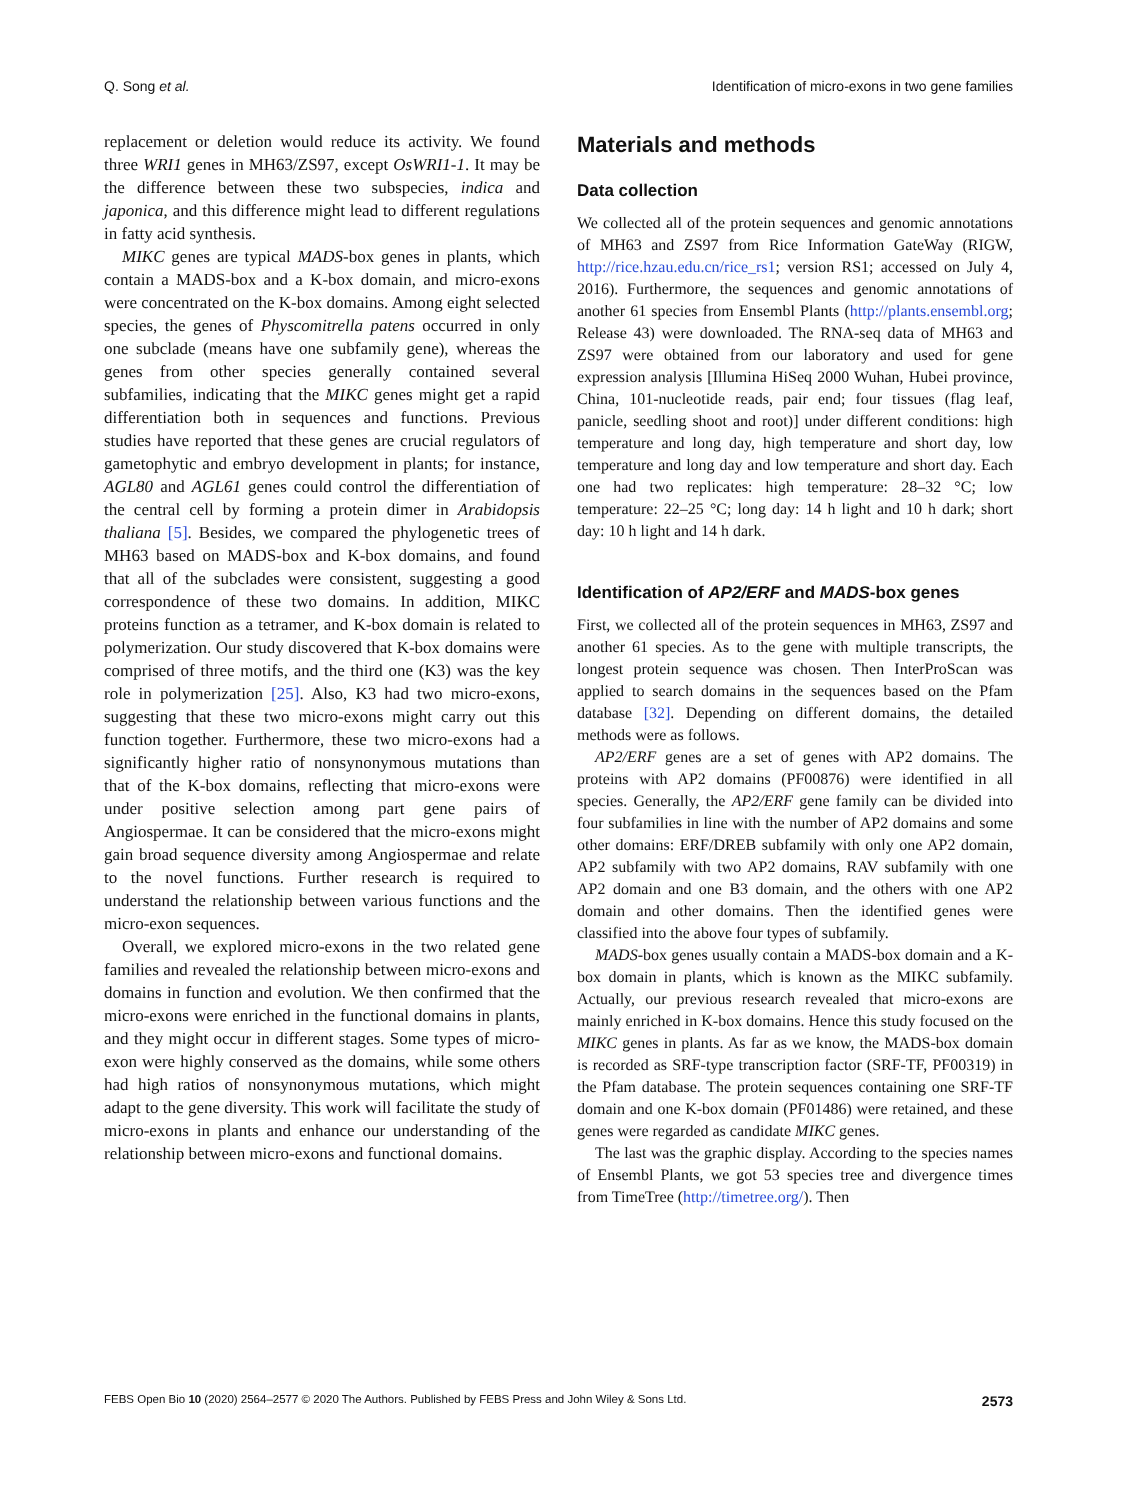Q. Song et al. Identification of micro-exons in two gene families
replacement or deletion would reduce its activity. We found three WRI1 genes in MH63/ZS97, except OsWRI1-1. It may be the difference between these two subspecies, indica and japonica, and this difference might lead to different regulations in fatty acid synthesis.
MIKC genes are typical MADS-box genes in plants, which contain a MADS-box and a K-box domain, and micro-exons were concentrated on the K-box domains. Among eight selected species, the genes of Physcomitrella patens occurred in only one subclade (means have one subfamily gene), whereas the genes from other species generally contained several subfamilies, indicating that the MIKC genes might get a rapid differentiation both in sequences and functions. Previous studies have reported that these genes are crucial regulators of gametophytic and embryo development in plants; for instance, AGL80 and AGL61 genes could control the differentiation of the central cell by forming a protein dimer in Arabidopsis thaliana [5]. Besides, we compared the phylogenetic trees of MH63 based on MADS-box and K-box domains, and found that all of the subclades were consistent, suggesting a good correspondence of these two domains. In addition, MIKC proteins function as a tetramer, and K-box domain is related to polymerization. Our study discovered that K-box domains were comprised of three motifs, and the third one (K3) was the key role in polymerization [25]. Also, K3 had two micro-exons, suggesting that these two micro-exons might carry out this function together. Furthermore, these two micro-exons had a significantly higher ratio of nonsynonymous mutations than that of the K-box domains, reflecting that micro-exons were under positive selection among part gene pairs of Angiospermae. It can be considered that the micro-exons might gain broad sequence diversity among Angiospermae and relate to the novel functions. Further research is required to understand the relationship between various functions and the micro-exon sequences.
Overall, we explored micro-exons in the two related gene families and revealed the relationship between micro-exons and domains in function and evolution. We then confirmed that the micro-exons were enriched in the functional domains in plants, and they might occur in different stages. Some types of micro-exon were highly conserved as the domains, while some others had high ratios of nonsynonymous mutations, which might adapt to the gene diversity. This work will facilitate the study of micro-exons in plants and enhance our understanding of the relationship between micro-exons and functional domains.
Materials and methods
Data collection
We collected all of the protein sequences and genomic annotations of MH63 and ZS97 from Rice Information GateWay (RIGW, http://rice.hzau.edu.cn/rice_rs1; version RS1; accessed on July 4, 2016). Furthermore, the sequences and genomic annotations of another 61 species from Ensembl Plants (http://plants.ensembl.org; Release 43) were downloaded. The RNA-seq data of MH63 and ZS97 were obtained from our laboratory and used for gene expression analysis [Illumina HiSeq 2000 Wuhan, Hubei province, China, 101-nucleotide reads, pair end; four tissues (flag leaf, panicle, seedling shoot and root)] under different conditions: high temperature and long day, high temperature and short day, low temperature and long day and low temperature and short day. Each one had two replicates: high temperature: 28–32 °C; low temperature: 22–25 °C; long day: 14 h light and 10 h dark; short day: 10 h light and 14 h dark.
Identification of AP2/ERF and MADS-box genes
First, we collected all of the protein sequences in MH63, ZS97 and another 61 species. As to the gene with multiple transcripts, the longest protein sequence was chosen. Then InterProScan was applied to search domains in the sequences based on the Pfam database [32]. Depending on different domains, the detailed methods were as follows.
AP2/ERF genes are a set of genes with AP2 domains. The proteins with AP2 domains (PF00876) were identified in all species. Generally, the AP2/ERF gene family can be divided into four subfamilies in line with the number of AP2 domains and some other domains: ERF/DREB subfamily with only one AP2 domain, AP2 subfamily with two AP2 domains, RAV subfamily with one AP2 domain and one B3 domain, and the others with one AP2 domain and other domains. Then the identified genes were classified into the above four types of subfamily.
MADS-box genes usually contain a MADS-box domain and a K-box domain in plants, which is known as the MIKC subfamily. Actually, our previous research revealed that micro-exons are mainly enriched in K-box domains. Hence this study focused on the MIKC genes in plants. As far as we know, the MADS-box domain is recorded as SRF-type transcription factor (SRF-TF, PF00319) in the Pfam database. The protein sequences containing one SRF-TF domain and one K-box domain (PF01486) were retained, and these genes were regarded as candidate MIKC genes.
The last was the graphic display. According to the species names of Ensembl Plants, we got 53 species tree and divergence times from TimeTree (http://timetree.org/). Then
FEBS Open Bio 10 (2020) 2564–2577 © 2020 The Authors. Published by FEBS Press and John Wiley & Sons Ltd. 2573